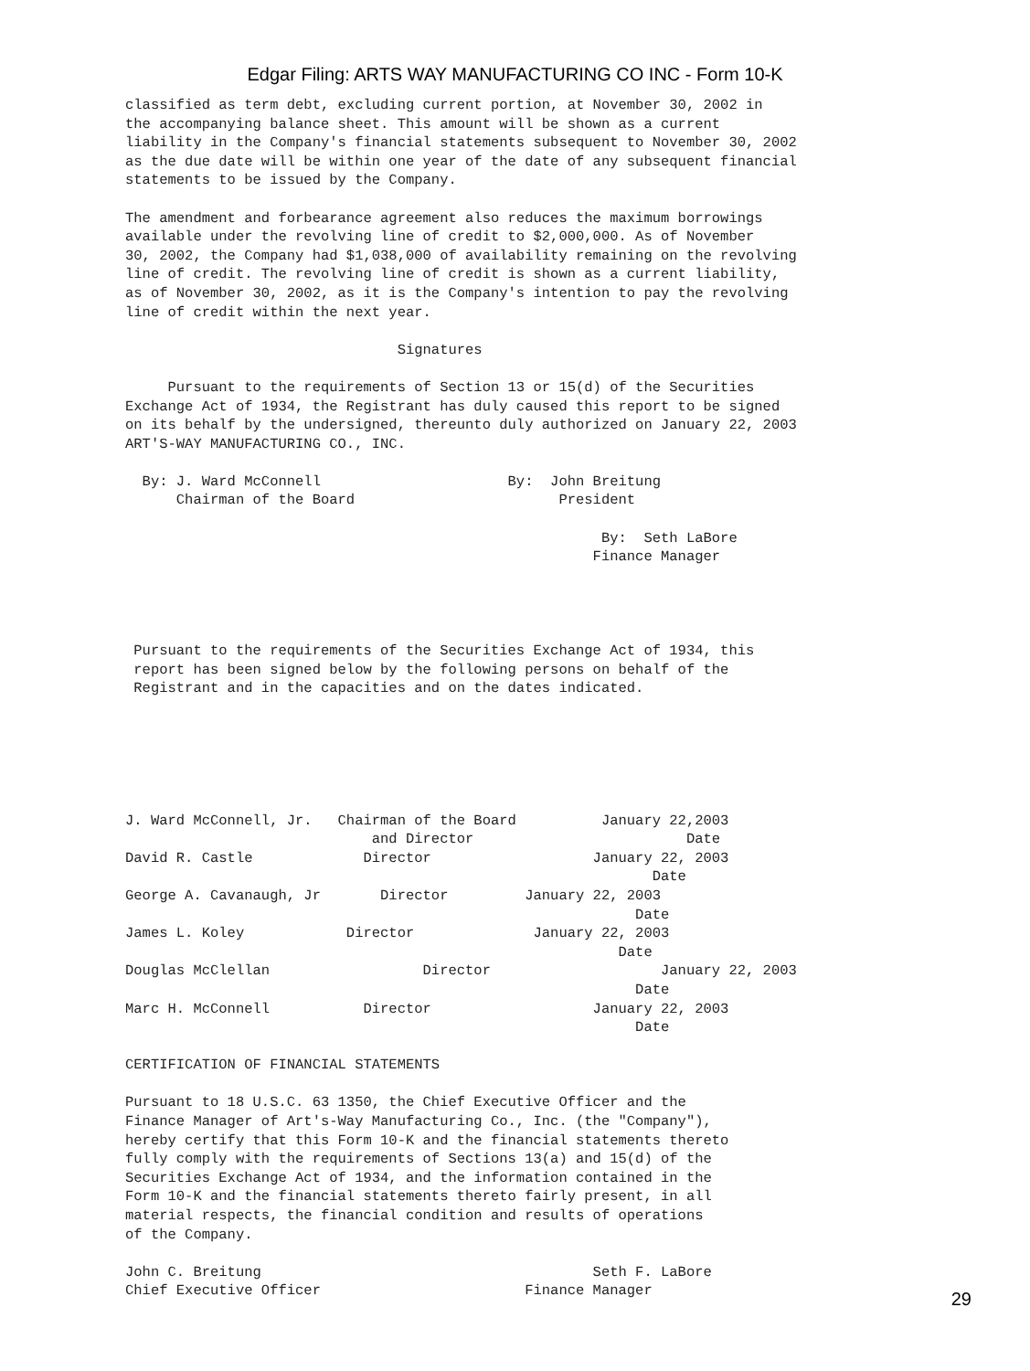Edgar Filing: ARTS WAY MANUFACTURING CO INC - Form 10-K
classified as term debt, excluding current portion, at November 30, 2002 in
the accompanying balance sheet. This amount will be shown as a current
liability in the Company's financial statements subsequent to November 30, 2002
as the due date will be within one year of the date of any subsequent financial
statements to be issued by the Company.

The amendment and forbearance agreement also reduces the maximum borrowings
available under the revolving line of credit to $2,000,000. As of November
30, 2002, the Company had $1,038,000 of availability remaining on the revolving
line of credit. The revolving line of credit is shown as a current liability,
as of November 30, 2002, as it is the Company's intention to pay the revolving
line of credit within the next year.

                                Signatures

     Pursuant to the requirements of Section 13 or 15(d) of the Securities
Exchange Act of 1934, the Registrant has duly caused this report to be signed
on its behalf by the undersigned, thereunto duly authorized on January 22, 2003
ART'S-WAY MANUFACTURING CO., INC.

  By: J. Ward McConnell                      By:  John Breitung
      Chairman of the Board                        President

                                                        By:  Seth LaBore
                                                       Finance Manager




 Pursuant to the requirements of the Securities Exchange Act of 1934, this
 report has been signed below by the following persons on behalf of the
 Registrant and in the capacities and on the dates indicated.






J. Ward McConnell, Jr.   Chairman of the Board          January 22,2003
                             and Director                         Date
David R. Castle             Director                   January 22, 2003
                                                              Date
George A. Cavanaugh, Jr       Director         January 22, 2003
                                                            Date
James L. Koley            Director              January 22, 2003
                                                          Date
Douglas McClellan                  Director                    January 22, 2003
                                                            Date
Marc H. McConnell           Director                   January 22, 2003
                                                            Date

CERTIFICATION OF FINANCIAL STATEMENTS

Pursuant to 18 U.S.C. 63 1350, the Chief Executive Officer and the
Finance Manager of Art's-Way Manufacturing Co., Inc. (the "Company"),
hereby certify that this Form 10-K and the financial statements thereto
fully comply with the requirements of Sections 13(a) and 15(d) of the
Securities Exchange Act of 1934, and the information contained in the
Form 10-K and the financial statements thereto fairly present, in all
material respects, the financial condition and results of operations
of the Company.

John C. Breitung                                       Seth F. LaBore
Chief Executive Officer                        Finance Manager
29